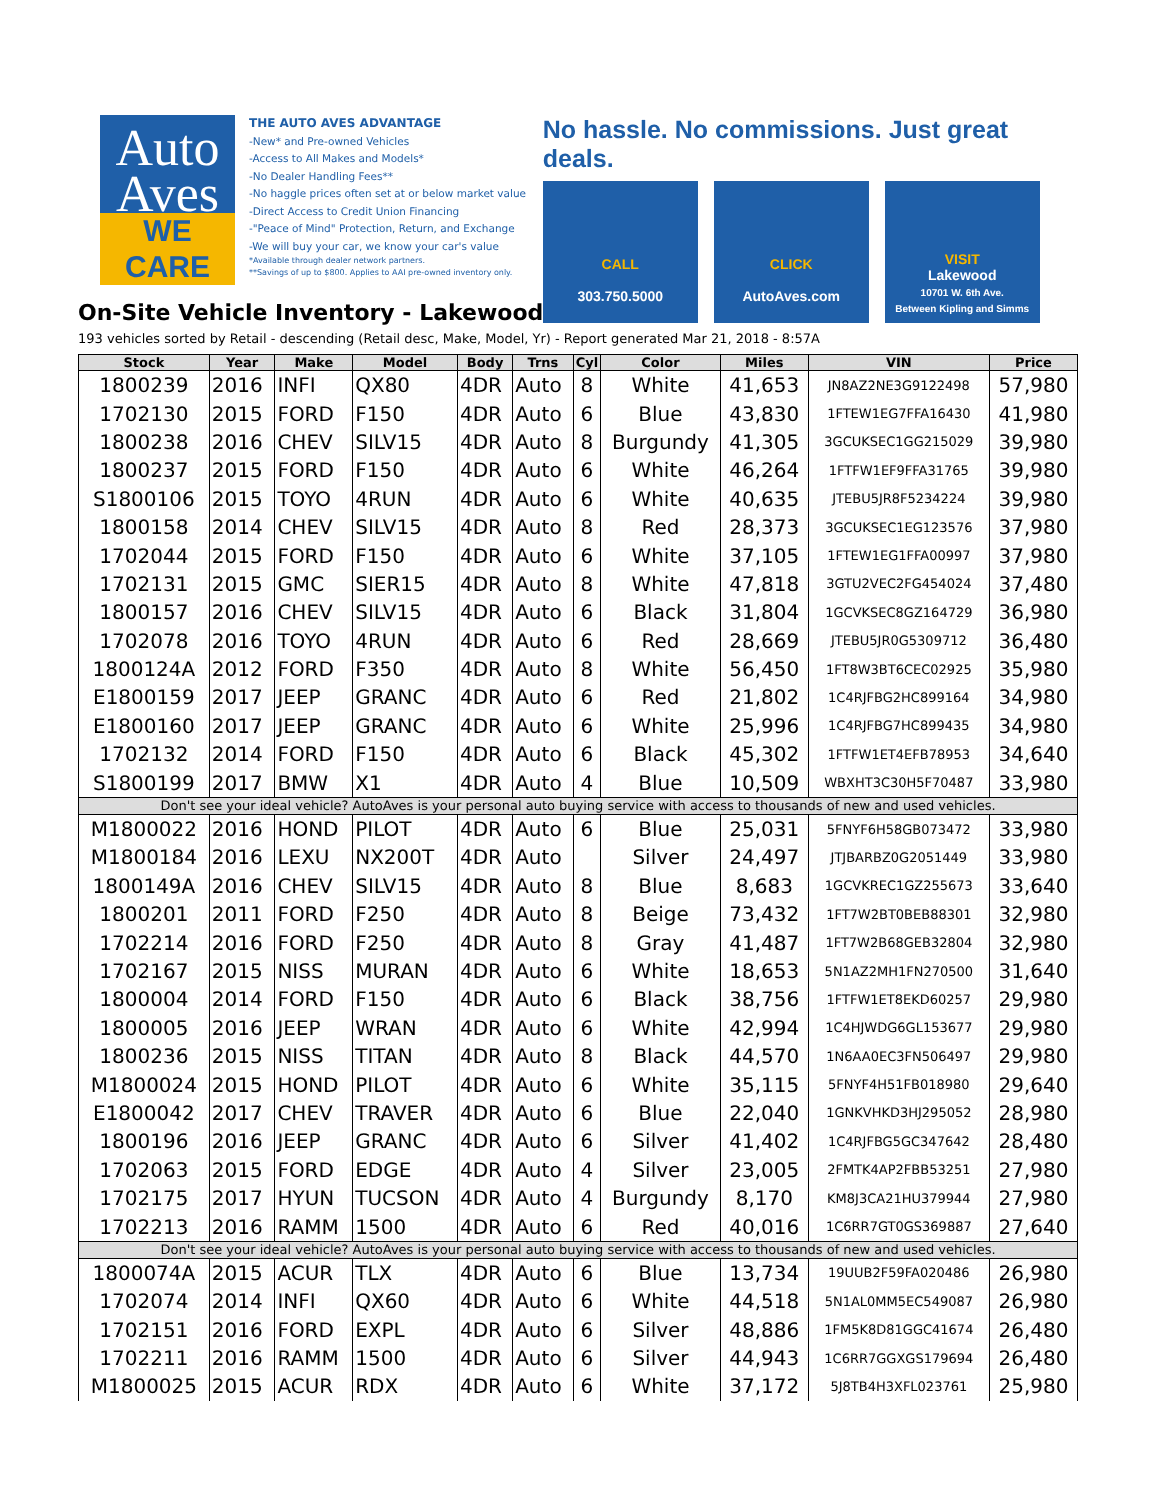Auto
Aves
WE CARE
THE AUTO AVES ADVANTAGE
-New* and Pre-owned Vehicles
-Access to All Makes and Models*
-No Dealer Handling Fees**
-No haggle prices often set at or below market value
-Direct Access to Credit Union Financing
-"Peace of Mind" Protection, Return, and Exchange
-We will buy your car, we know your car's value
*Available through dealer network partners.
**Savings of up to $800. Applies to AAI pre-owned inventory only.
No hassle. No commissions. Just great deals.
CALL
303.750.5000
CLICK
AutoAves.com
VISIT
Lakewood
10701 W. 6th Ave.
Between Kipling and Simms
On-Site Vehicle Inventory - Lakewood
193 vehicles sorted by Retail - descending (Retail desc, Make, Model, Yr) - Report generated Mar 21, 2018 - 8:57A
| Stock | Year | Make | Model | Body | Trns | Cyl | Color | Miles | VIN | Price |
| --- | --- | --- | --- | --- | --- | --- | --- | --- | --- | --- |
| 1800239 | 2016 | INFI | QX80 | 4DR | Auto | 8 | White | 41,653 | JN8AZ2NE3G9122498 | 57,980 |
| 1702130 | 2015 | FORD | F150 | 4DR | Auto | 6 | Blue | 43,830 | 1FTEW1EG7FFA16430 | 41,980 |
| 1800238 | 2016 | CHEV | SILV15 | 4DR | Auto | 8 | Burgundy | 41,305 | 3GCUKSEC1GG215029 | 39,980 |
| 1800237 | 2015 | FORD | F150 | 4DR | Auto | 6 | White | 46,264 | 1FTFW1EF9FFA31765 | 39,980 |
| S1800106 | 2015 | TOYO | 4RUN | 4DR | Auto | 6 | White | 40,635 | JTEBU5JR8F5234224 | 39,980 |
| 1800158 | 2014 | CHEV | SILV15 | 4DR | Auto | 8 | Red | 28,373 | 3GCUKSEC1EG123576 | 37,980 |
| 1702044 | 2015 | FORD | F150 | 4DR | Auto | 6 | White | 37,105 | 1FTEW1EG1FFA00997 | 37,980 |
| 1702131 | 2015 | GMC | SIER15 | 4DR | Auto | 8 | White | 47,818 | 3GTU2VEC2FG454024 | 37,480 |
| 1800157 | 2016 | CHEV | SILV15 | 4DR | Auto | 6 | Black | 31,804 | 1GCVKSEC8GZ164729 | 36,980 |
| 1702078 | 2016 | TOYO | 4RUN | 4DR | Auto | 6 | Red | 28,669 | JTEBU5JR0G5309712 | 36,480 |
| 1800124A | 2012 | FORD | F350 | 4DR | Auto | 8 | White | 56,450 | 1FT8W3BT6CEC02925 | 35,980 |
| E1800159 | 2017 | JEEP | GRANC | 4DR | Auto | 6 | Red | 21,802 | 1C4RJFBG2HC899164 | 34,980 |
| E1800160 | 2017 | JEEP | GRANC | 4DR | Auto | 6 | White | 25,996 | 1C4RJFBG7HC899435 | 34,980 |
| 1702132 | 2014 | FORD | F150 | 4DR | Auto | 6 | Black | 45,302 | 1FTFW1ET4EFB78953 | 34,640 |
| S1800199 | 2017 | BMW | X1 | 4DR | Auto | 4 | Blue | 10,509 | WBXHT3C30H5F70487 | 33,980 |
| Don't see your ideal vehicle? AutoAves is your personal auto buying service with access to thousands of new and used vehicles. | | | | | | | | | | |
| M1800022 | 2016 | HOND | PILOT | 4DR | Auto | 6 | Blue | 25,031 | 5FNYF6H58GB073472 | 33,980 |
| M1800184 | 2016 | LEXU | NX200T | 4DR | Auto | | Silver | 24,497 | JTJBARBZ0G2051449 | 33,980 |
| 1800149A | 2016 | CHEV | SILV15 | 4DR | Auto | 8 | Blue | 8,683 | 1GCVKREC1GZ255673 | 33,640 |
| 1800201 | 2011 | FORD | F250 | 4DR | Auto | 8 | Beige | 73,432 | 1FT7W2BT0BEB88301 | 32,980 |
| 1702214 | 2016 | FORD | F250 | 4DR | Auto | 8 | Gray | 41,487 | 1FT7W2B68GEB32804 | 32,980 |
| 1702167 | 2015 | NISS | MURAN | 4DR | Auto | 6 | White | 18,653 | 5N1AZ2MH1FN270500 | 31,640 |
| 1800004 | 2014 | FORD | F150 | 4DR | Auto | 6 | Black | 38,756 | 1FTFW1ET8EKD60257 | 29,980 |
| 1800005 | 2016 | JEEP | WRAN | 4DR | Auto | 6 | White | 42,994 | 1C4HJWDG6GL153677 | 29,980 |
| 1800236 | 2015 | NISS | TITAN | 4DR | Auto | 8 | Black | 44,570 | 1N6AA0EC3FN506497 | 29,980 |
| M1800024 | 2015 | HOND | PILOT | 4DR | Auto | 6 | White | 35,115 | 5FNYF4H51FB018980 | 29,640 |
| E1800042 | 2017 | CHEV | TRAVER | 4DR | Auto | 6 | Blue | 22,040 | 1GNKVHKD3HJ295052 | 28,980 |
| 1800196 | 2016 | JEEP | GRANC | 4DR | Auto | 6 | Silver | 41,402 | 1C4RJFBG5GC347642 | 28,480 |
| 1702063 | 2015 | FORD | EDGE | 4DR | Auto | 4 | Silver | 23,005 | 2FMTK4AP2FBB53251 | 27,980 |
| 1702175 | 2017 | HYUN | TUCSON | 4DR | Auto | 4 | Burgundy | 8,170 | KM8J3CA21HU379944 | 27,980 |
| 1702213 | 2016 | RAMM | 1500 | 4DR | Auto | 6 | Red | 40,016 | 1C6RR7GT0GS369887 | 27,640 |
| Don't see your ideal vehicle? AutoAves is your personal auto buying service with access to thousands of new and used vehicles. | | | | | | | | | | |
| 1800074A | 2015 | ACUR | TLX | 4DR | Auto | 6 | Blue | 13,734 | 19UUB2F59FA020486 | 26,980 |
| 1702074 | 2014 | INFI | QX60 | 4DR | Auto | 6 | White | 44,518 | 5N1AL0MM5EC549087 | 26,980 |
| 1702151 | 2016 | FORD | EXPL | 4DR | Auto | 6 | Silver | 48,886 | 1FM5K8D81GGC41674 | 26,480 |
| 1702211 | 2016 | RAMM | 1500 | 4DR | Auto | 6 | Silver | 44,943 | 1C6RR7GGXGS179694 | 26,480 |
| M1800025 | 2015 | ACUR | RDX | 4DR | Auto | 6 | White | 37,172 | 5J8TB4H3XFL023761 | 25,980 |